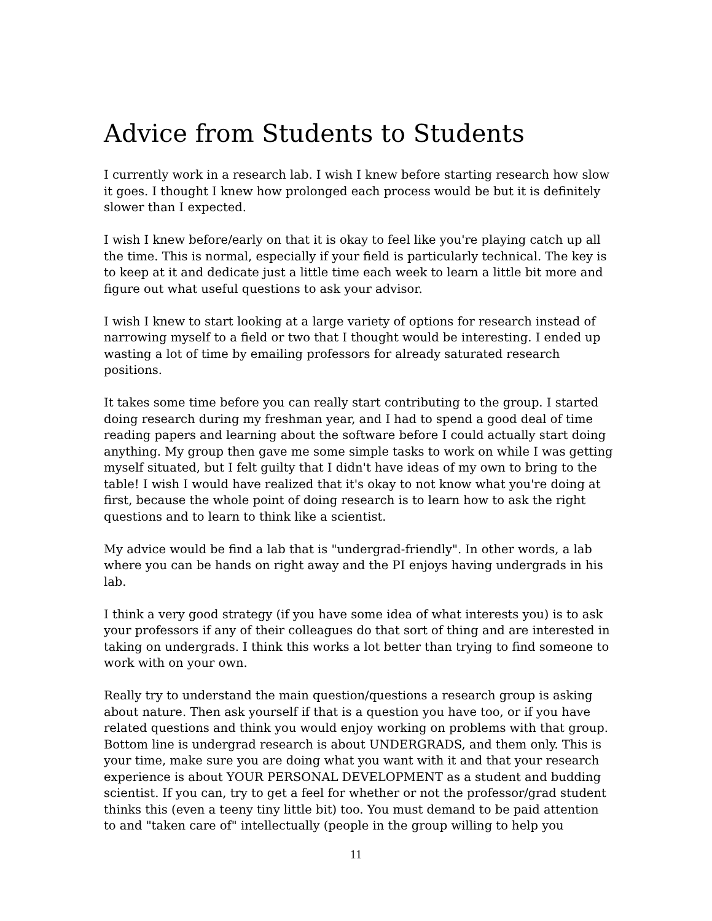Advice from Students to Students
I currently work in a research lab. I wish I knew before starting research how slow it goes. I thought I knew how prolonged each process would be but it is definitely slower than I expected.
I wish I knew before/early on that it is okay to feel like you're playing catch up all the time. This is normal, especially if your field is particularly technical. The key is to keep at it and dedicate just a little time each week to learn a little bit more and figure out what useful questions to ask your advisor.
I wish I knew to start looking at a large variety of options for research instead of narrowing myself to a field or two that I thought would be interesting. I ended up wasting a lot of time by emailing professors for already saturated research positions.
It takes some time before you can really start contributing to the group. I started doing research during my freshman year, and I had to spend a good deal of time reading papers and learning about the software before I could actually start doing anything. My group then gave me some simple tasks to work on while I was getting myself situated, but I felt guilty that I didn't have ideas of my own to bring to the table! I wish I would have realized that it's okay to not know what you're doing at first, because the whole point of doing research is to learn how to ask the right questions and to learn to think like a scientist.
My advice would be find a lab that is "undergrad-friendly". In other words, a lab where you can be hands on right away and the PI enjoys having undergrads in his lab.
I think a very good strategy (if you have some idea of what interests you) is to ask your professors if any of their colleagues do that sort of thing and are interested in taking on undergrads. I think this works a lot better than trying to find someone to work with on your own.
Really try to understand the main question/questions a research group is asking about nature. Then ask yourself if that is a question you have too, or if you have related questions and think you would enjoy working on problems with that group. Bottom line is undergrad research is about UNDERGRADS, and them only. This is your time, make sure you are doing what you want with it and that your research experience is about YOUR PERSONAL DEVELOPMENT as a student and budding scientist. If you can, try to get a feel for whether or not the professor/grad student thinks this (even a teeny tiny little bit) too. You must demand to be paid attention to and "taken care of" intellectually (people in the group willing to help you
11